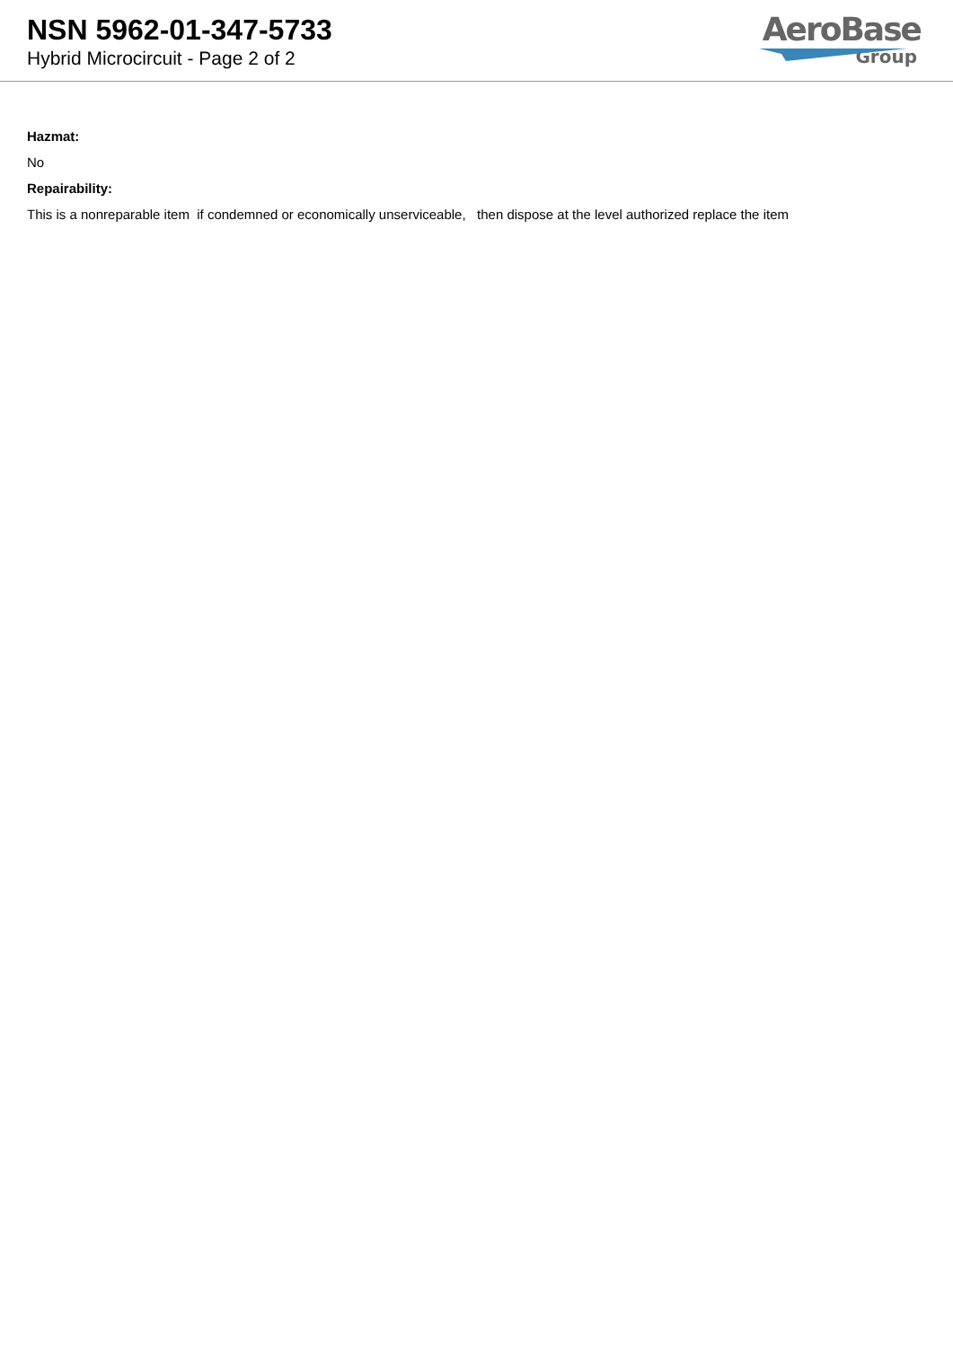NSN 5962-01-347-5733
Hybrid Microcircuit - Page 2 of 2
AeroBase
Group
Hazmat:
No
Repairability:
This is a nonreparable item if condemned or economically unserviceable, then dispose at the level authorized replace the item